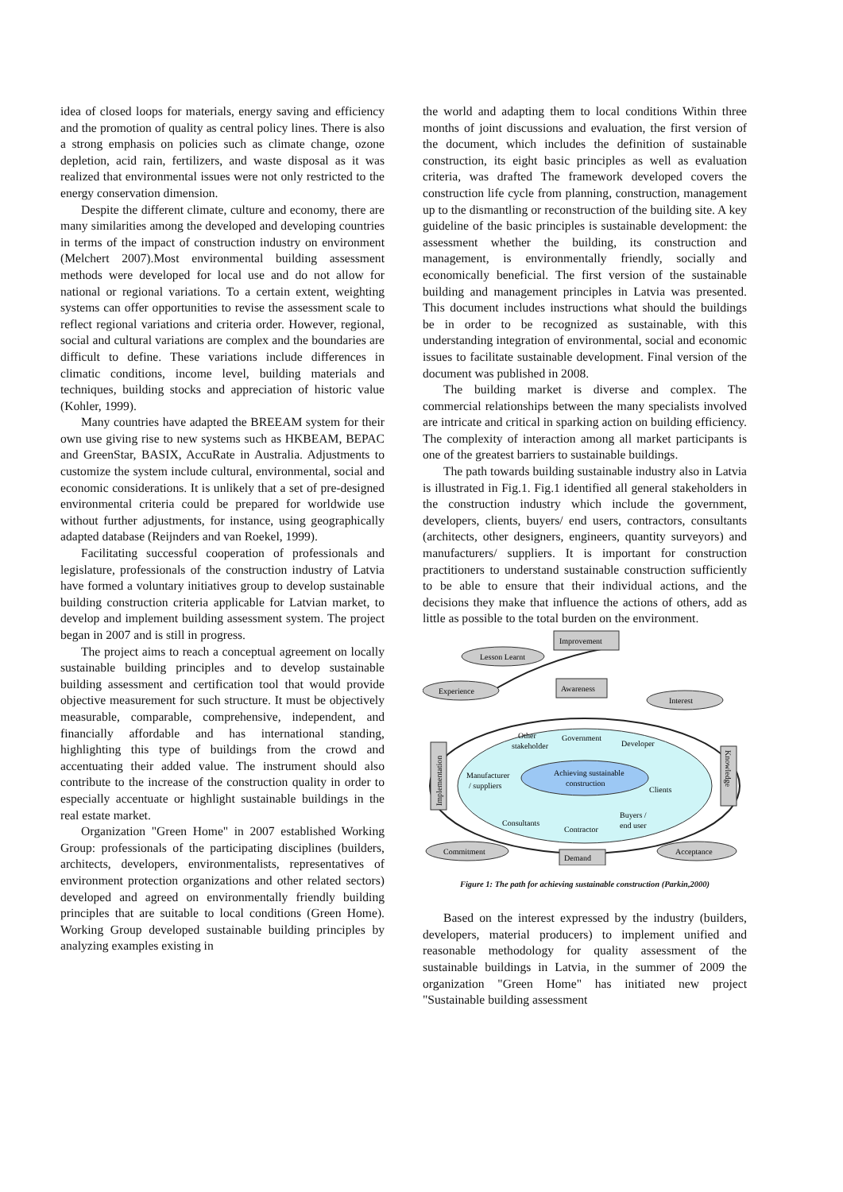idea of closed loops for materials, energy saving and efficiency and the promotion of quality as central policy lines. There is also a strong emphasis on policies such as climate change, ozone depletion, acid rain, fertilizers, and waste disposal as it was realized that environmental issues were not only restricted to the energy conservation dimension.
Despite the different climate, culture and economy, there are many similarities among the developed and developing countries in terms of the impact of construction industry on environment (Melchert 2007).Most environmental building assessment methods were developed for local use and do not allow for national or regional variations. To a certain extent, weighting systems can offer opportunities to revise the assessment scale to reflect regional variations and criteria order. However, regional, social and cultural variations are complex and the boundaries are difficult to define. These variations include differences in climatic conditions, income level, building materials and techniques, building stocks and appreciation of historic value (Kohler, 1999).
Many countries have adapted the BREEAM system for their own use giving rise to new systems such as HKBEAM, BEPAC and GreenStar, BASIX, AccuRate in Australia. Adjustments to customize the system include cultural, environmental, social and economic considerations. It is unlikely that a set of pre-designed environmental criteria could be prepared for worldwide use without further adjustments, for instance, using geographically adapted database (Reijnders and van Roekel, 1999).
Facilitating successful cooperation of professionals and legislature, professionals of the construction industry of Latvia have formed a voluntary initiatives group to develop sustainable building construction criteria applicable for Latvian market, to develop and implement building assessment system. The project began in 2007 and is still in progress.
The project aims to reach a conceptual agreement on locally sustainable building principles and to develop sustainable building assessment and certification tool that would provide objective measurement for such structure. It must be objectively measurable, comparable, comprehensive, independent, and financially affordable and has international standing, highlighting this type of buildings from the crowd and accentuating their added value. The instrument should also contribute to the increase of the construction quality in order to especially accentuate or highlight sustainable buildings in the real estate market.
Organization "Green Home" in 2007 established Working Group: professionals of the participating disciplines (builders, architects, developers, environmentalists, representatives of environment protection organizations and other related sectors) developed and agreed on environmentally friendly building principles that are suitable to local conditions (Green Home). Working Group developed sustainable building principles by analyzing examples existing in
the world and adapting them to local conditions Within three months of joint discussions and evaluation, the first version of the document, which includes the definition of sustainable construction, its eight basic principles as well as evaluation criteria, was drafted The framework developed covers the construction life cycle from planning, construction, management up to the dismantling or reconstruction of the building site. A key guideline of the basic principles is sustainable development: the assessment whether the building, its construction and management, is environmentally friendly, socially and economically beneficial. The first version of the sustainable building and management principles in Latvia was presented. This document includes instructions what should the buildings be in order to be recognized as sustainable, with this understanding integration of environmental, social and economic issues to facilitate sustainable development. Final version of the document was published in 2008.
The building market is diverse and complex. The commercial relationships between the many specialists involved are intricate and critical in sparking action on building efficiency. The complexity of interaction among all market participants is one of the greatest barriers to sustainable buildings.
The path towards building sustainable industry also in Latvia is illustrated in Fig.1. Fig.1 identified all general stakeholders in the construction industry which include the government, developers, clients, buyers/ end users, contractors, consultants (architects, other designers, engineers, quantity surveyors) and manufacturers/ suppliers. It is important for construction practitioners to understand sustainable construction sufficiently to be able to ensure that their individual actions, and the decisions they make that influence the actions of others, add as little as possible to the total burden on the environment.
Improvement
Lesson Learnt
Experience
Awareness
Interest
Implementation
Knowledge
Other
stakeholder
Government
Developer
Manufacturer
/ suppliers
Achieving sustainable
construction
Clients
Consultants
Contractor
Buyers /
end user
Commitment
Demand
Acceptance
Figure 1: The path for achieving sustainable construction (Parkin,2000)
Based on the interest expressed by the industry (builders, developers, material producers) to implement unified and reasonable methodology for quality assessment of the sustainable buildings in Latvia, in the summer of 2009 the organization "Green Home" has initiated new project "Sustainable building assessment